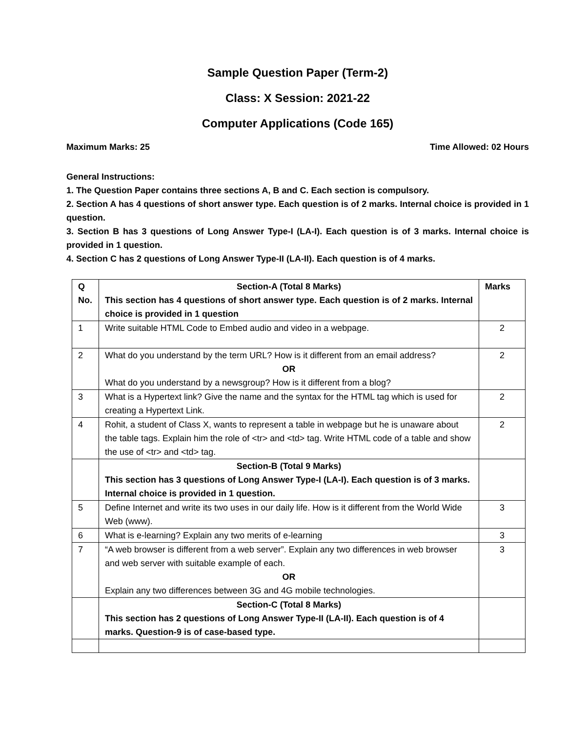Sample Question Paper (Term-2)
Class: X Session: 2021-22
Computer Applications (Code 165)
Maximum Marks: 25 Time Allowed: 02 Hours
General Instructions:
1. The Question Paper contains three sections A, B and C. Each section is compulsory.
2. Section A has 4 questions of short answer type. Each question is of 2 marks. Internal choice is provided in 1 question.
3. Section B has 3 questions of Long Answer Type-I (LA-I). Each question is of 3 marks. Internal choice is provided in 1 question.
4. Section C has 2 questions of Long Answer Type-II (LA-II). Each question is of 4 marks.
| Q No. | Section-A (Total 8 Marks) This section has 4 questions of short answer type. Each question is of 2 marks. Internal choice is provided in 1 question | Marks |
| --- | --- | --- |
| 1 | Write suitable HTML Code to Embed audio and video in a webpage. | 2 |
| 2 | What do you understand by the term URL? How is it different from an email address? OR What do you understand by a newsgroup? How is it different from a blog? | 2 |
| 3 | What is a Hypertext link? Give the name and the syntax for the HTML tag which is used for creating a Hypertext Link. | 2 |
| 4 | Rohit, a student of Class X, wants to represent a table in webpage but he is unaware about the table tags. Explain him the role of <tr> and <td> tag. Write HTML code of a table and show the use of <tr> and <td> tag. | 2 |
| | Section-B (Total 9 Marks) This section has 3 questions of Long Answer Type-I (LA-I). Each question is of 3 marks. Internal choice is provided in 1 question. | |
| 5 | Define Internet and write its two uses in our daily life. How is it different from the World Wide Web (www). | 3 |
| 6 | What is e-learning? Explain any two merits of e-learning | 3 |
| 7 | “A web browser is different from a web server”. Explain any two differences in web browser and web server with suitable example of each. OR Explain any two differences between 3G and 4G mobile technologies. | 3 |
| | Section-C (Total 8 Marks) This section has 2 questions of Long Answer Type-II (LA-II). Each question is of 4 marks. Question-9 is of case-based type. | |